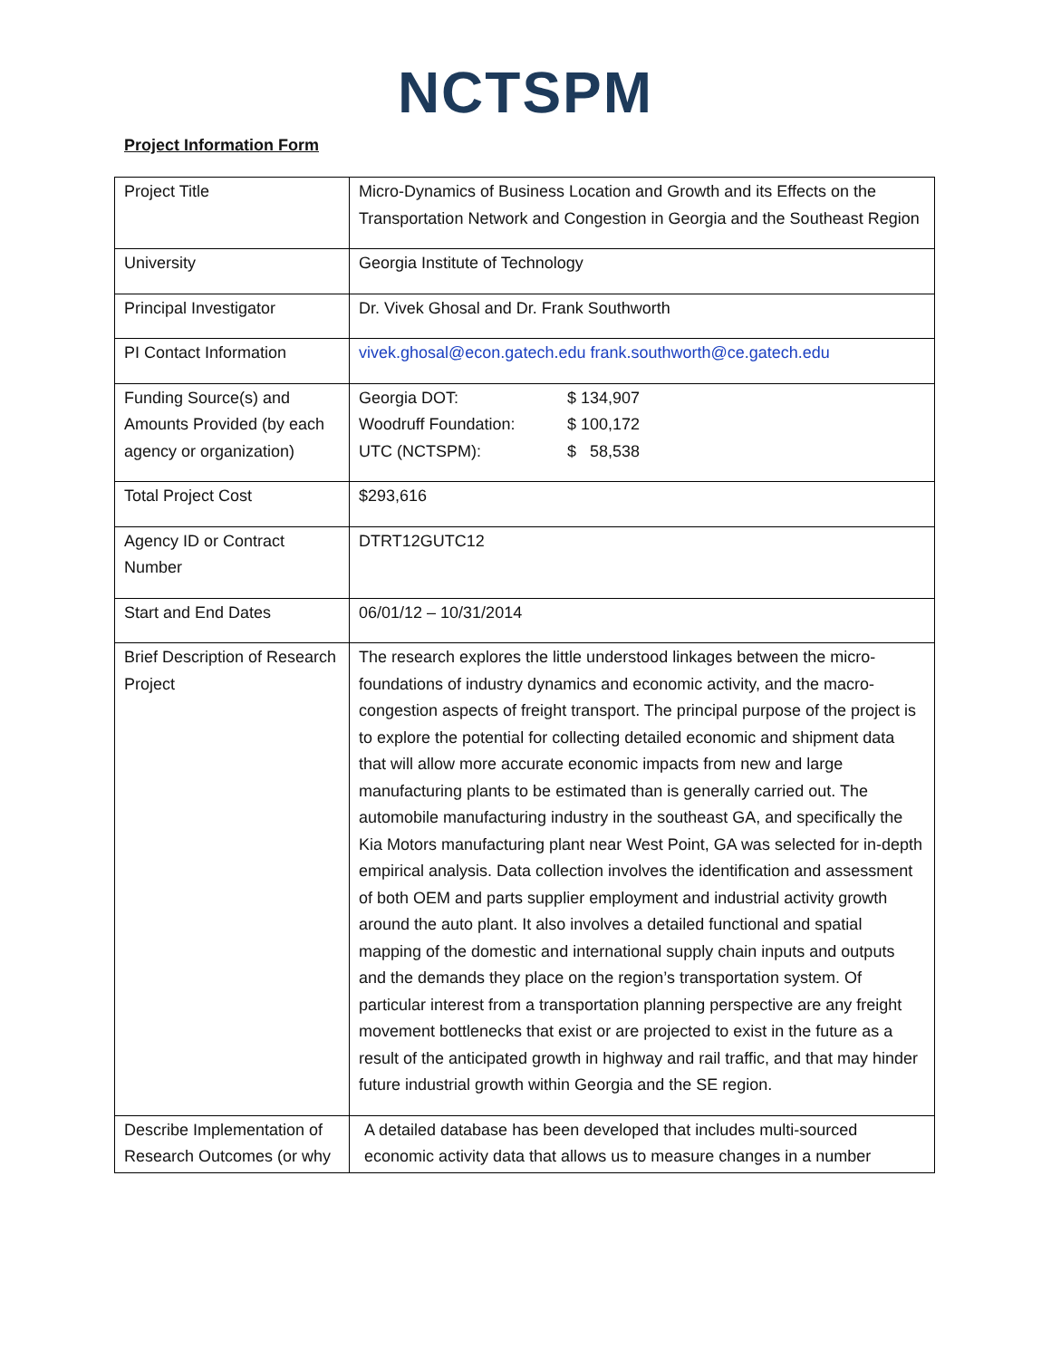NCTSPM
Project Information Form
| Project Title | Micro-Dynamics of Business Location and Growth and its Effects on the Transportation Network and Congestion in Georgia and the Southeast Region |
| University | Georgia Institute of Technology |
| Principal Investigator | Dr. Vivek Ghosal and Dr. Frank Southworth |
| PI Contact Information | vivek.ghosal@econ.gatech.edu frank.southworth@ce.gatech.edu |
| Funding Source(s) and Amounts Provided (by each agency or organization) | / Georgia DOT: / $ 134,907 / / Woodruff Foundation: / $ 100,172 / / UTC (NCTSPM): / $ 58,538 / |
| Total Project Cost | $293,616 |
| Agency ID or Contract Number | DTRT12GUTC12 |
| Start and End Dates | 06/01/12 – 10/31/2014 |
| Brief Description of Research Project | The research explores the little understood linkages between the micro-foundations of industry dynamics and economic activity, and the macro-congestion aspects of freight transport. The principal purpose of the project is to explore the potential for collecting detailed economic and shipment data that will allow more accurate economic impacts from new and large manufacturing plants to be estimated than is generally carried out. The automobile manufacturing industry in the southeast GA, and specifically the Kia Motors manufacturing plant near West Point, GA was selected for in-depth empirical analysis. Data collection involves the identification and assessment of both OEM and parts supplier employment and industrial activity growth around the auto plant. It also involves a detailed functional and spatial mapping of the domestic and international supply chain inputs and outputs and the demands they place on the region’s transportation system. Of particular interest from a transportation planning perspective are any freight movement bottlenecks that exist or are projected to exist in the future as a result of the anticipated growth in highway and rail traffic, and that may hinder future industrial growth within Georgia and the SE region. |
| Describe Implementation of Research Outcomes (or why | A detailed database has been developed that includes multi-sourced economic activity data that allows us to measure changes in a number |